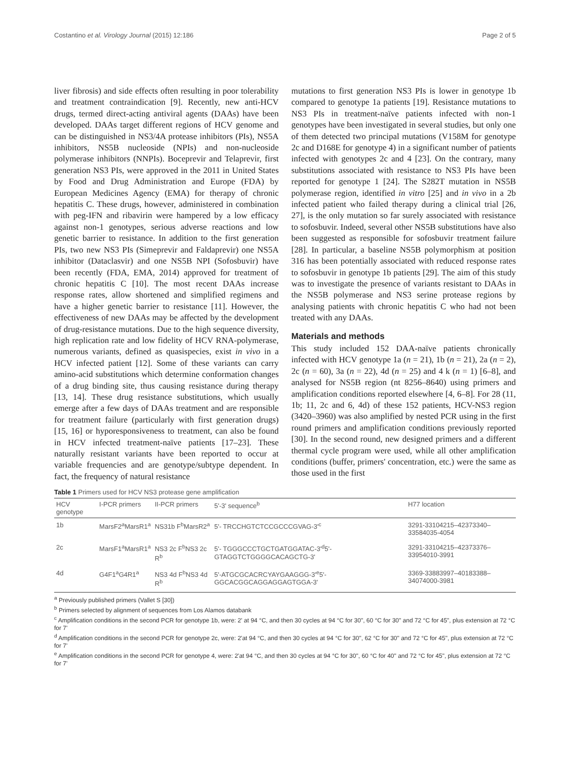Costantino et al. Virology Journal (2015) 12:186 Page 2 of 5
liver fibrosis) and side effects often resulting in poor tolerability and treatment contraindication [9]. Recently, new anti-HCV drugs, termed direct-acting antiviral agents (DAAs) have been developed. DAAs target different regions of HCV genome and can be distinguished in NS3/4A protease inhibitors (PIs), NS5A inhibitors, NS5B nucleoside (NPIs) and non-nucleoside polymerase inhibitors (NNPIs). Boceprevir and Telaprevir, first generation NS3 PIs, were approved in the 2011 in United States by Food and Drug Administration and Europe (FDA) by European Medicines Agency (EMA) for therapy of chronic hepatitis C. These drugs, however, administered in combination with peg-IFN and ribavirin were hampered by a low efficacy against non-1 genotypes, serious adverse reactions and low genetic barrier to resistance. In addition to the first generation PIs, two new NS3 PIs (Simeprevir and Faldaprevir) one NS5A inhibitor (Dataclasvir) and one NS5B NPI (Sofosbuvir) have been recently (FDA, EMA, 2014) approved for treatment of chronic hepatitis C [10]. The most recent DAAs increase response rates, allow shortened and simplified regimens and have a higher genetic barrier to resistance [11]. However, the effectiveness of new DAAs may be affected by the development of drug-resistance mutations. Due to the high sequence diversity, high replication rate and low fidelity of HCV RNA-polymerase, numerous variants, defined as quasispecies, exist in vivo in a HCV infected patient [12]. Some of these variants can carry amino-acid substitutions which determine conformation changes of a drug binding site, thus causing resistance during therapy [13, 14]. These drug resistance substitutions, which usually emerge after a few days of DAAs treatment and are responsible for treatment failure (particularly with first generation drugs) [15, 16] or hyporesponsiveness to treatment, can also be found in HCV infected treatment-naïve patients [17–23]. These naturally resistant variants have been reported to occur at variable frequencies and are genotype/subtype dependent. In fact, the frequency of natural resistance
mutations to first generation NS3 PIs is lower in genotype 1b compared to genotype 1a patients [19]. Resistance mutations to NS3 PIs in treatment-naïve patients infected with non-1 genotypes have been investigated in several studies, but only one of them detected two principal mutations (V158M for genotype 2c and D168E for genotype 4) in a significant number of patients infected with genotypes 2c and 4 [23]. On the contrary, many substitutions associated with resistance to NS3 PIs have been reported for genotype 1 [24]. The S282T mutation in NS5B polymerase region, identified in vitro [25] and in vivo in a 2b infected patient who failed therapy during a clinical trial [26, 27], is the only mutation so far surely associated with resistance to sofosbuvir. Indeed, several other NS5B substitutions have also been suggested as responsible for sofosbuvir treatment failure [28]. In particular, a baseline NS5B polymorphism at position 316 has been potentially associated with reduced response rates to sofosbuvir in genotype 1b patients [29]. The aim of this study was to investigate the presence of variants resistant to DAAs in the NS5B polymerase and NS3 serine protease regions by analysing patients with chronic hepatitis C who had not been treated with any DAAs.
Materials and methods
This study included 152 DAA-naïve patients chronically infected with HCV genotype 1a (n = 21), 1b (n = 21), 2a (n = 2), 2c (n = 60), 3a (n = 22), 4d (n = 25) and 4 k (n = 1) [6–8], and analysed for NS5B region (nt 8256–8640) using primers and amplification conditions reported elsewhere [4, 6–8]. For 28 (11, 1b; 11, 2c and 6, 4d) of these 152 patients, HCV-NS3 region (3420–3960) was also amplified by nested PCR using in the first round primers and amplification conditions previously reported [30]. In the second round, new designed primers and a different thermal cycle program were used, while all other amplification conditions (buffer, primers' concentration, etc.) were the same as those used in the first
Table 1 Primers used for HCV NS3 protease gene amplification
| HCV genotype | I-PCR primers | II-PCR primers | 5'-3' sequence<sup>b</sup> | H77 location |
| --- | --- | --- | --- | --- |
| 1b | MarsF2<sup>a</sup>MarsR1<sup>a</sup> | NS31b F<sup>b</sup>MarsR2<sup>a</sup> | 5'- TRCCHGTCTCCGCCCGVAG-3'<sup>c</sup> | 3291-33104215–42373340–33584035-4054 |
| 2c | MarsF1<sup>a</sup>MarsR1<sup>a</sup> | NS3 2c F<sup>b</sup>NS3 2c R<sup>b</sup> | 5'- TGGGCCCTGCTGATGGATAC-3'<sup>d</sup>5'-GTAGGTCTGGGGCACAGCTG-3' | 3291-33104215–42373376–33954010-3991 |
| 4d | G4F1<sup>a</sup>G4R1<sup>a</sup> | NS3 4d F<sup>b</sup>NS3 4d R<sup>b</sup> | 5'-ATGCGCACRCYAYGAAGGG-3'<sup>e</sup>5'-GGCACGGCAGGAGGAGTGGA-3' | 3369-33883997–40183388–34074000-3981 |
<sup>a</sup> Previously published primers (Vallet S [30])
<sup>b</sup> Primers selected by alignment of sequences from Los Alamos databank
<sup>c</sup> Amplification conditions in the second PCR for genotype 1b, were: 2' at 94 °C, and then 30 cycles at 94 °C for 30", 60 °C for 30" and 72 °C for 45", plus extension at 72 °C for 7'
<sup>d</sup> Amplification conditions in the second PCR for genotype 2c, were: 2'at 94 °C, and then 30 cycles at 94 °C for 30", 62 °C for 30" and 72 °C for 45", plus extension at 72 °C for 7'
<sup>e</sup> Amplification conditions in the second PCR for genotype 4, were: 2'at 94 °C, and then 30 cycles at 94 °C for 30", 60 °C for 40" and 72 °C for 45", plus extension at 72 °C for 7'